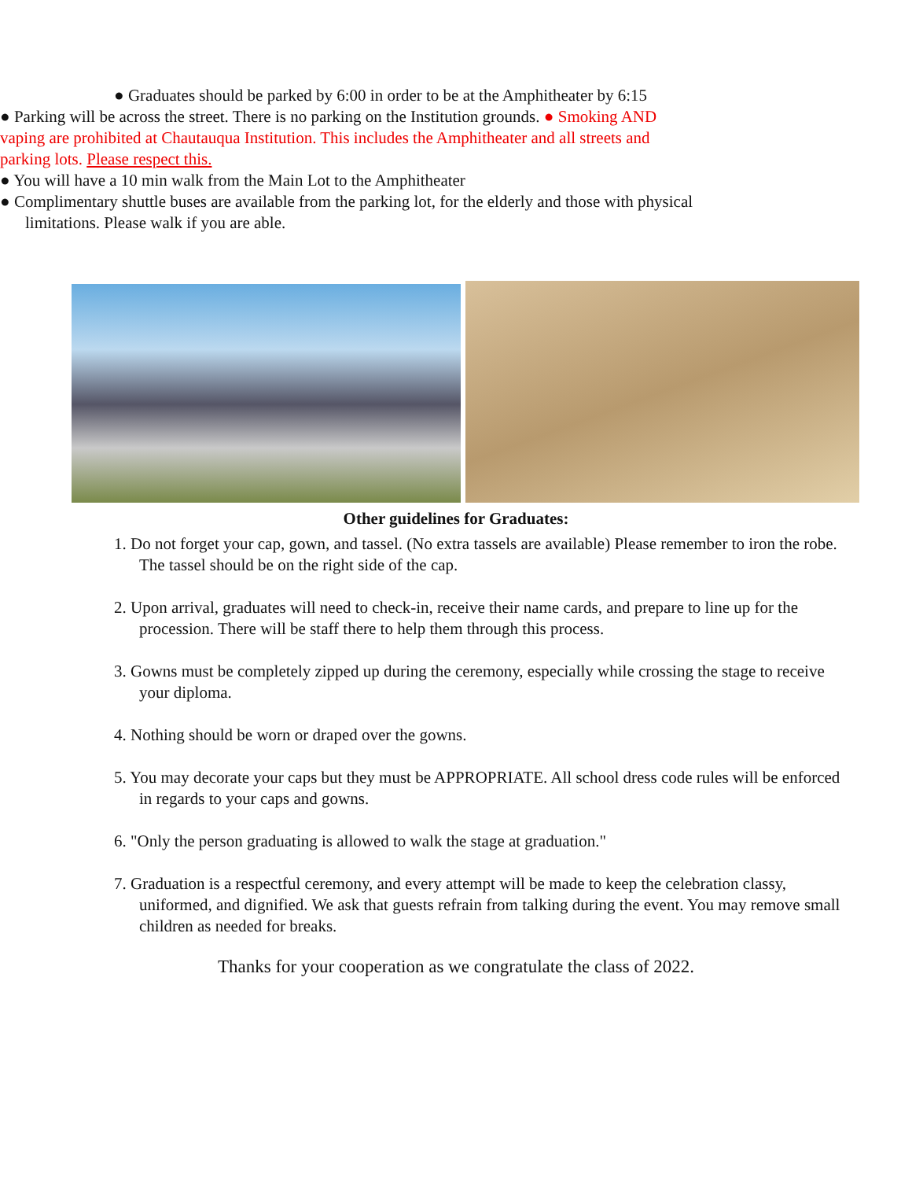● Graduates should be parked by 6:00 in order to be at the Amphitheater by 6:15
● Parking will be across the street. There is no parking on the Institution grounds. ● Smoking AND vaping are prohibited at Chautauqua Institution. This includes the Amphitheater and all streets and parking lots. Please respect this.
● You will have a 10 min walk from the Main Lot to the Amphitheater
● Complimentary shuttle buses are available from the parking lot, for the elderly and those with physical limitations. Please walk if you are able.
Other guidelines for Graduates:
1. Do not forget your cap, gown, and tassel. (No extra tassels are available) Please remember to iron the robe. The tassel should be on the right side of the cap.
2. Upon arrival, graduates will need to check-in, receive their name cards, and prepare to line up for the procession. There will be staff there to help them through this process.
3. Gowns must be completely zipped up during the ceremony, especially while crossing the stage to receive your diploma.
4. Nothing should be worn or draped over the gowns.
5. You may decorate your caps but they must be APPROPRIATE. All school dress code rules will be enforced in regards to your caps and gowns.
6. "Only the person graduating is allowed to walk the stage at graduation."
7. Graduation is a respectful ceremony, and every attempt will be made to keep the celebration classy, uniformed, and dignified. We ask that guests refrain from talking during the event. You may remove small children as needed for breaks.
Thanks for your cooperation as we congratulate the class of 2022.